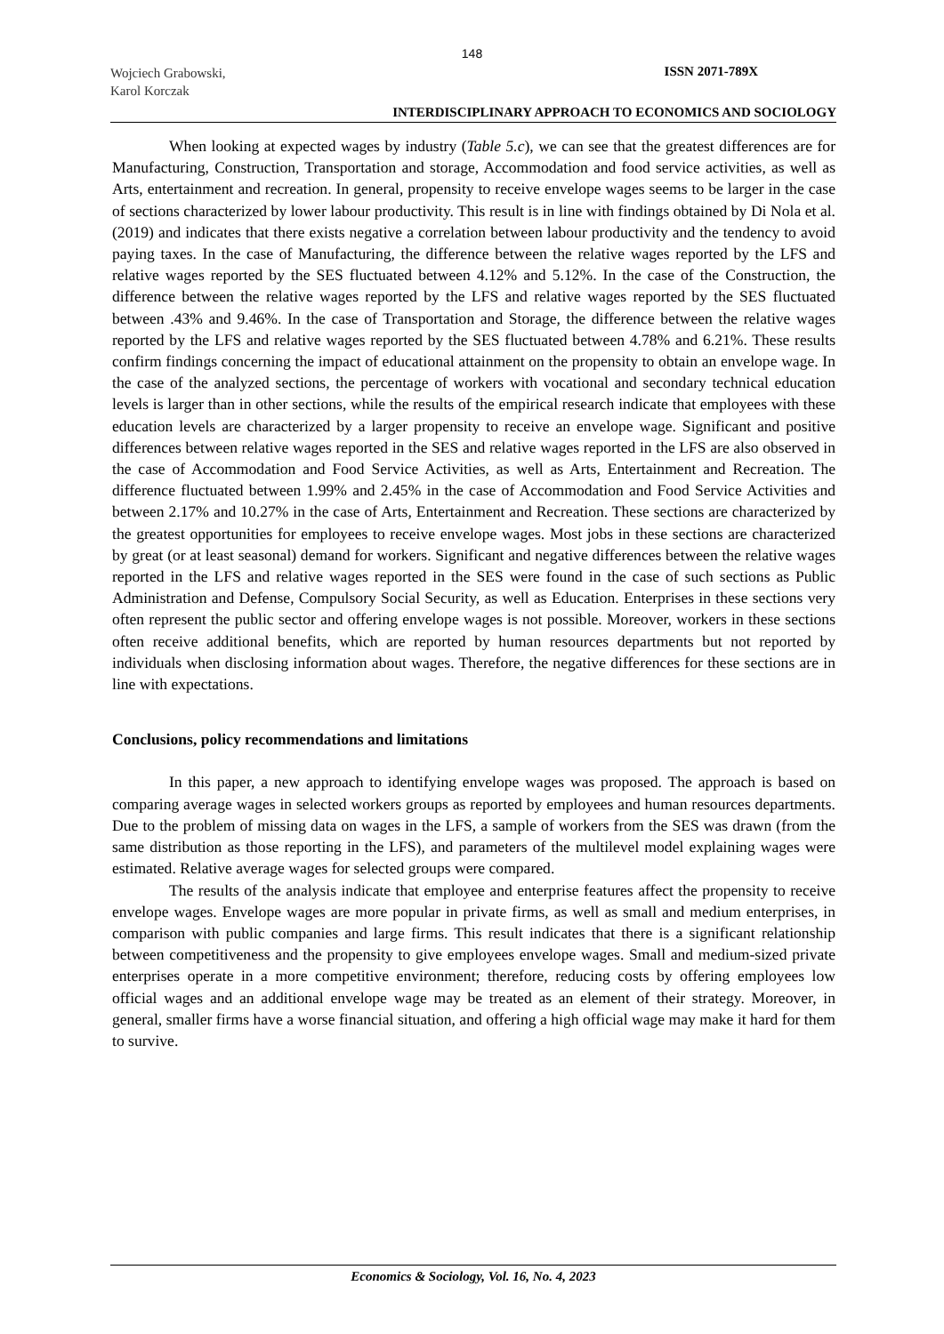148
Wojciech Grabowski,
Karol Korczak
ISSN 2071-789X
INTERDISCIPLINARY APPROACH TO ECONOMICS AND SOCIOLOGY
When looking at expected wages by industry (Table 5.c), we can see that the greatest differences are for Manufacturing, Construction, Transportation and storage, Accommodation and food service activities, as well as Arts, entertainment and recreation. In general, propensity to receive envelope wages seems to be larger in the case of sections characterized by lower labour productivity. This result is in line with findings obtained by Di Nola et al. (2019) and indicates that there exists negative a correlation between labour productivity and the tendency to avoid paying taxes. In the case of Manufacturing, the difference between the relative wages reported by the LFS and relative wages reported by the SES fluctuated between 4.12% and 5.12%. In the case of the Construction, the difference between the relative wages reported by the LFS and relative wages reported by the SES fluctuated between .43% and 9.46%. In the case of Transportation and Storage, the difference between the relative wages reported by the LFS and relative wages reported by the SES fluctuated between 4.78% and 6.21%. These results confirm findings concerning the impact of educational attainment on the propensity to obtain an envelope wage. In the case of the analyzed sections, the percentage of workers with vocational and secondary technical education levels is larger than in other sections, while the results of the empirical research indicate that employees with these education levels are characterized by a larger propensity to receive an envelope wage. Significant and positive differences between relative wages reported in the SES and relative wages reported in the LFS are also observed in the case of Accommodation and Food Service Activities, as well as Arts, Entertainment and Recreation. The difference fluctuated between 1.99% and 2.45% in the case of Accommodation and Food Service Activities and between 2.17% and 10.27% in the case of Arts, Entertainment and Recreation. These sections are characterized by the greatest opportunities for employees to receive envelope wages. Most jobs in these sections are characterized by great (or at least seasonal) demand for workers. Significant and negative differences between the relative wages reported in the LFS and relative wages reported in the SES were found in the case of such sections as Public Administration and Defense, Compulsory Social Security, as well as Education. Enterprises in these sections very often represent the public sector and offering envelope wages is not possible. Moreover, workers in these sections often receive additional benefits, which are reported by human resources departments but not reported by individuals when disclosing information about wages. Therefore, the negative differences for these sections are in line with expectations.
Conclusions, policy recommendations and limitations
In this paper, a new approach to identifying envelope wages was proposed. The approach is based on comparing average wages in selected workers groups as reported by employees and human resources departments. Due to the problem of missing data on wages in the LFS, a sample of workers from the SES was drawn (from the same distribution as those reporting in the LFS), and parameters of the multilevel model explaining wages were estimated. Relative average wages for selected groups were compared.
The results of the analysis indicate that employee and enterprise features affect the propensity to receive envelope wages. Envelope wages are more popular in private firms, as well as small and medium enterprises, in comparison with public companies and large firms. This result indicates that there is a significant relationship between competitiveness and the propensity to give employees envelope wages. Small and medium-sized private enterprises operate in a more competitive environment; therefore, reducing costs by offering employees low official wages and an additional envelope wage may be treated as an element of their strategy. Moreover, in general, smaller firms have a worse financial situation, and offering a high official wage may make it hard for them to survive.
Economics & Sociology, Vol. 16, No. 4, 2023